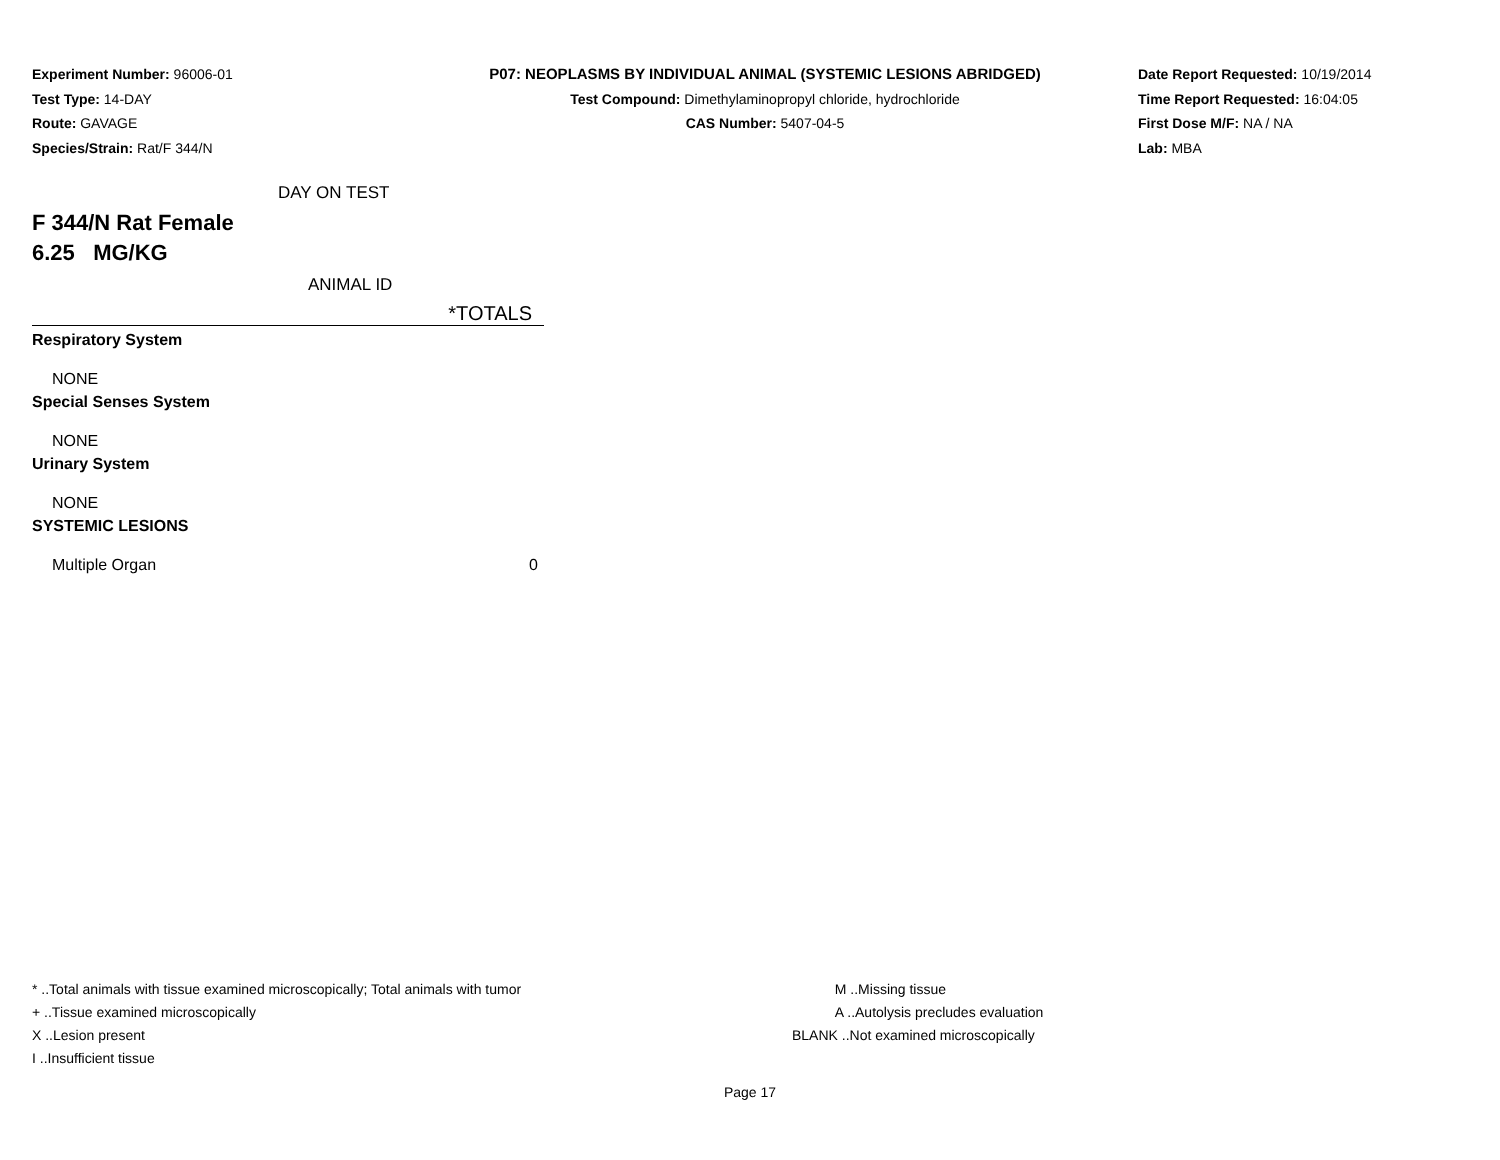Experiment Number: 96006-01
Test Type: 14-DAY
Route: GAVAGE
Species/Strain: Rat/F 344/N
P07: NEOPLASMS BY INDIVIDUAL ANIMAL (SYSTEMIC LESIONS ABRIDGED)
Test Compound: Dimethylaminopropyl chloride, hydrochloride
CAS Number: 5407-04-5
Date Report Requested: 10/19/2014
Time Report Requested: 16:04:05
First Dose M/F: NA / NA
Lab: MBA
| DAY ON TEST | |
| F 344/N Rat Female | |
| 6.25 MG/KG | |
| ANIMAL ID | |
| | *TOTALS |
| Respiratory System | |
| NONE | |
| Special Senses System | |
| NONE | |
| Urinary System | |
| NONE | |
| SYSTEMIC LESIONS | |
| Multiple Organ | 0 |
* ..Total animals with tissue examined microscopically; Total animals with tumor
+ ..Tissue examined microscopically
X ..Lesion present
I ..Insufficient tissue
M ..Missing tissue
A ..Autolysis precludes evaluation
BLANK ..Not examined microscopically
Page 17